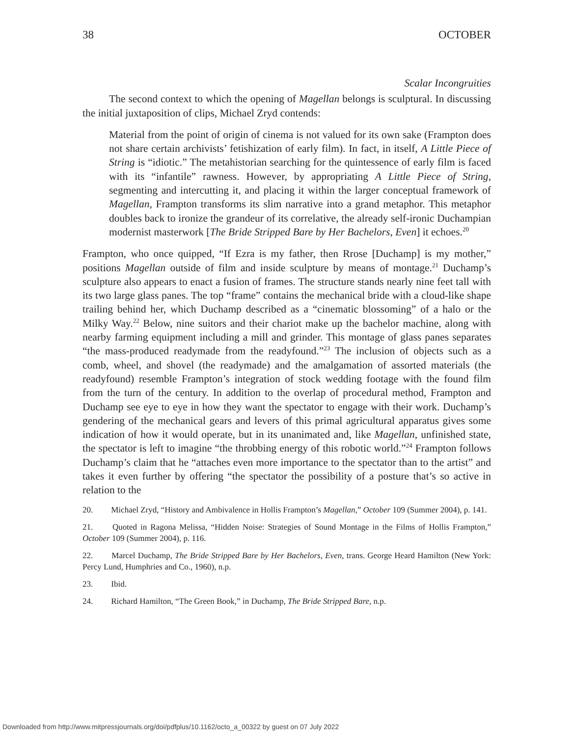38 OCTOBER
Scalar Incongruities
The second context to which the opening of Magellan belongs is sculptural. In discussing the initial juxtaposition of clips, Michael Zryd contends:
Material from the point of origin of cinema is not valued for its own sake (Frampton does not share certain archivists’ fetishization of early film). In fact, in itself, A Little Piece of String is “idiotic.” The metahistorian searching for the quintessence of early film is faced with its “infantile” rawness. However, by appropriating A Little Piece of String, segmenting and intercutting it, and placing it within the larger conceptual framework of Magellan, Frampton transforms its slim narrative into a grand metaphor. This metaphor doubles back to ironize the grandeur of its correlative, the already self-ironic Duchampian modernist masterwork [The Bride Stripped Bare by Her Bachelors, Even] it echoes.<sup>20</sup>
Frampton, who once quipped, “If Ezra is my father, then Rrose [Duchamp] is my mother,” positions Magellan outside of film and inside sculpture by means of montage.<sup>21</sup> Duchamp’s sculpture also appears to enact a fusion of frames. The structure stands nearly nine feet tall with its two large glass panes. The top “frame” contains the mechanical bride with a cloud-like shape trailing behind her, which Duchamp described as a “cinematic blossoming” of a halo or the Milky Way.<sup>22</sup> Below, nine suitors and their chariot make up the bachelor machine, along with nearby farming equipment including a mill and grinder. This montage of glass panes separates “the mass-produced readymade from the readyfound.”<sup>23</sup> The inclusion of objects such as a comb, wheel, and shovel (the readymade) and the amalgamation of assorted materials (the readyfound) resemble Frampton’s integration of stock wedding footage with the found film from the turn of the century. In addition to the overlap of procedural method, Frampton and Duchamp see eye to eye in how they want the spectator to engage with their work. Duchamp’s gendering of the mechanical gears and levers of this primal agricultural apparatus gives some indication of how it would operate, but in its unanimated and, like Magellan, unfinished state, the spectator is left to imagine “the throbbing energy of this robotic world.”<sup>24</sup> Frampton follows Duchamp’s claim that he “attaches even more importance to the spectator than to the artist” and takes it even further by offering “the spectator the possibility of a posture that’s so active in relation to the
20. Michael Zryd, “History and Ambivalence in Hollis Frampton’s Magellan,” October 109 (Summer 2004), p. 141.
21. Quoted in Ragona Melissa, “Hidden Noise: Strategies of Sound Montage in the Films of Hollis Frampton,” October 109 (Summer 2004), p. 116.
22. Marcel Duchamp, The Bride Stripped Bare by Her Bachelors, Even, trans. George Heard Hamilton (New York: Percy Lund, Humphries and Co., 1960), n.p.
23. Ibid.
24. Richard Hamilton, “The Green Book,” in Duchamp, The Bride Stripped Bare, n.p.
Downloaded from http://www.mitpressjournals.org/doi/pdfplus/10.1162/octo_a_00322 by guest on 07 July 2022